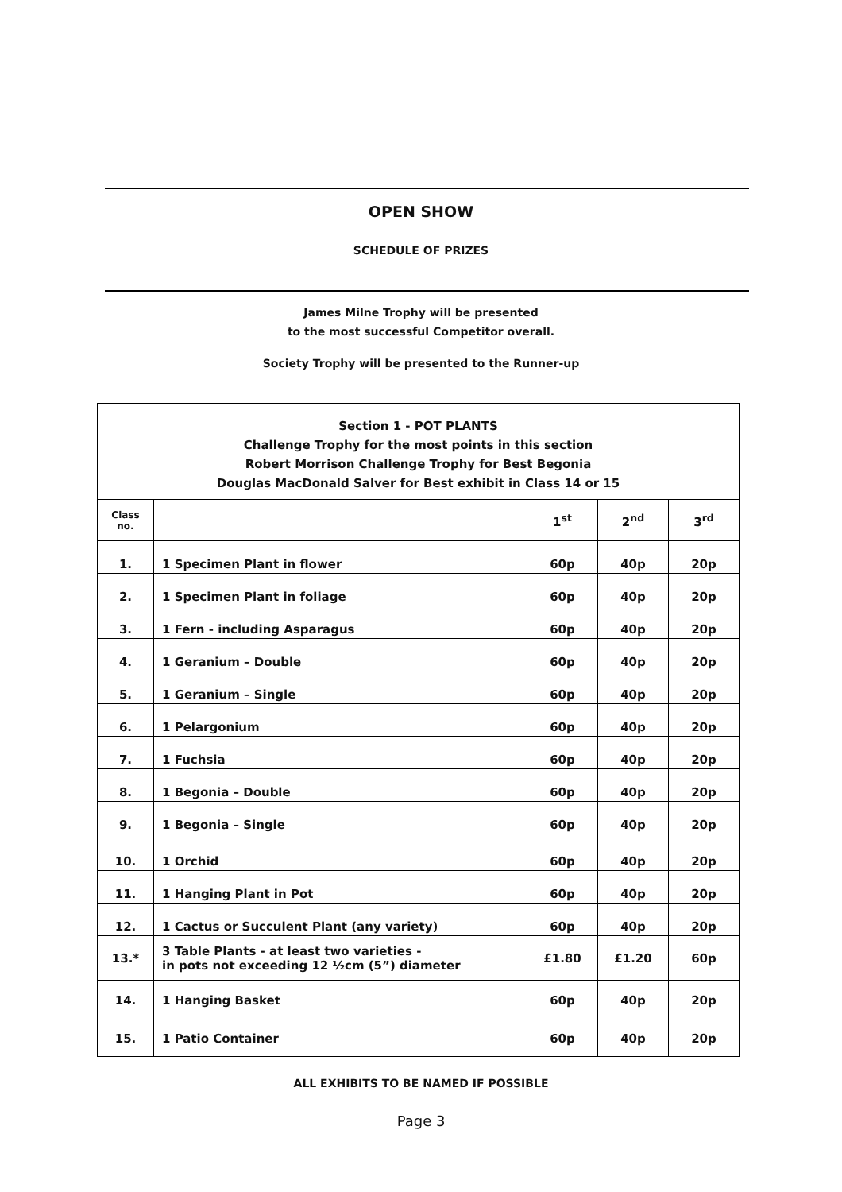OPEN SHOW
SCHEDULE OF PRIZES
James Milne Trophy will be presented
to the most successful Competitor overall.
Society Trophy will be presented to the Runner-up
| Section 1 - POT PLANTS Challenge Trophy for the most points in this section Robert Morrison Challenge Trophy for Best Begonia Douglas MacDonald Salver for Best exhibit in Class 14 or 15 | | | | |
| Class no. | | 1<sup>st</sup> | 2<sup>nd</sup> | 3<sup>rd</sup> |
| 1. | 1 Specimen Plant in flower | 60p | 40p | 20p |
| 2. | 1 Specimen Plant in foliage | 60p | 40p | 20p |
| 3. | 1 Fern - including Asparagus | 60p | 40p | 20p |
| 4. | 1 Geranium – Double | 60p | 40p | 20p |
| 5. | 1 Geranium – Single | 60p | 40p | 20p |
| 6. | 1 Pelargonium | 60p | 40p | 20p |
| 7. | 1 Fuchsia | 60p | 40p | 20p |
| 8. | 1 Begonia – Double | 60p | 40p | 20p |
| 9. | 1 Begonia – Single | 60p | 40p | 20p |
| 10. | 1 Orchid | 60p | 40p | 20p |
| 11. | 1 Hanging Plant in Pot | 60p | 40p | 20p |
| 12. | 1 Cactus or Succulent Plant (any variety) | 60p | 40p | 20p |
| 13.* | 3 Table Plants - at least two varieties - in pots not exceeding 12 ½cm (5”) diameter | £1.80 | £1.20 | 60p |
| 14. | 1 Hanging Basket | 60p | 40p | 20p |
| 15. | 1 Patio Container | 60p | 40p | 20p |
ALL EXHIBITS TO BE NAMED IF POSSIBLE
Page 3